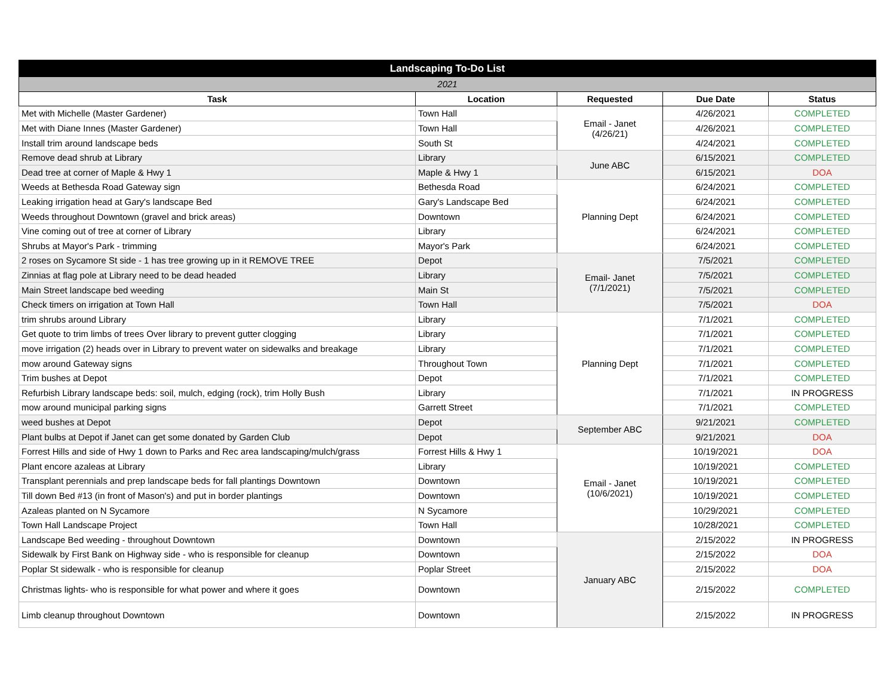| Landscaping To-Do List | | | | |
| --- | --- | --- | --- | --- |
| 2021 | | | | |
| Task | Location | Requested | Due Date | Status |
| Met with Michelle (Master Gardener) | Town Hall | Email - Janet (4/26/21) | 4/26/2021 | COMPLETED |
| Met with Diane Innes (Master Gardener) | Town Hall | | 4/26/2021 | COMPLETED |
| Install trim around landscape beds | South St | | 4/24/2021 | COMPLETED |
| Remove dead shrub at Library | Library | June ABC | 6/15/2021 | COMPLETED |
| Dead tree at corner of Maple & Hwy 1 | Maple & Hwy 1 | | 6/15/2021 | DOA |
| Weeds at Bethesda Road Gateway sign | Bethesda Road | Planning Dept | 6/24/2021 | COMPLETED |
| Leaking irrigation head at Gary's landscape Bed | Gary's Landscape Bed | | 6/24/2021 | COMPLETED |
| Weeds throughout Downtown (gravel and brick areas) | Downtown | | 6/24/2021 | COMPLETED |
| Vine coming out of tree at corner of Library | Library | | 6/24/2021 | COMPLETED |
| Shrubs at Mayor's Park - trimming | Mayor's Park | | 6/24/2021 | COMPLETED |
| 2 roses on Sycamore St side - 1 has tree growing up in it REMOVE TREE | Depot | Email- Janet (7/1/2021) | 7/5/2021 | COMPLETED |
| Zinnias at flag pole at Library need to be dead headed | Library | | 7/5/2021 | COMPLETED |
| Main Street landscape bed weeding | Main St | | 7/5/2021 | COMPLETED |
| Check timers on irrigation at Town Hall | Town Hall | | 7/5/2021 | DOA |
| trim shrubs around Library | Library | Planning Dept | 7/1/2021 | COMPLETED |
| Get quote to trim limbs of trees Over library to prevent gutter clogging | Library | | 7/1/2021 | COMPLETED |
| move irrigation (2) heads over in Library to prevent water on sidewalks and breakage | Library | | 7/1/2021 | COMPLETED |
| mow around Gateway signs | Throughout Town | | 7/1/2021 | COMPLETED |
| Trim bushes at Depot | Depot | | 7/1/2021 | COMPLETED |
| Refurbish Library landscape beds: soil, mulch, edging (rock), trim Holly Bush | Library | | 7/1/2021 | IN PROGRESS |
| mow around municipal parking signs | Garrett Street | | 7/1/2021 | COMPLETED |
| weed bushes at Depot | Depot | September ABC | 9/21/2021 | COMPLETED |
| Plant bulbs at Depot if Janet can get some donated by Garden Club | Depot | | 9/21/2021 | DOA |
| Forrest Hills and side of Hwy 1 down to Parks and Rec area landscaping/mulch/grass | Forrest Hills & Hwy 1 | Email - Janet (10/6/2021) | 10/19/2021 | DOA |
| Plant encore azaleas at Library | Library | | 10/19/2021 | COMPLETED |
| Transplant perennials and prep landscape beds for fall plantings Downtown | Downtown | | 10/19/2021 | COMPLETED |
| Till down Bed #13 (in front of Mason's) and put in border plantings | Downtown | | 10/19/2021 | COMPLETED |
| Azaleas planted on N Sycamore | N Sycamore | | 10/29/2021 | COMPLETED |
| Town Hall Landscape Project | Town Hall | | 10/28/2021 | COMPLETED |
| Landscape Bed weeding - throughout Downtown | Downtown | January ABC | 2/15/2022 | IN PROGRESS |
| Sidewalk by First Bank on Highway side - who is responsible for cleanup | Downtown | | 2/15/2022 | DOA |
| Poplar St sidewalk - who is responsible for cleanup | Poplar Street | | 2/15/2022 | DOA |
| Christmas lights- who is responsible for what power and where it goes | Downtown | | 2/15/2022 | COMPLETED |
| Limb cleanup throughout Downtown | Downtown | | 2/15/2022 | IN PROGRESS |